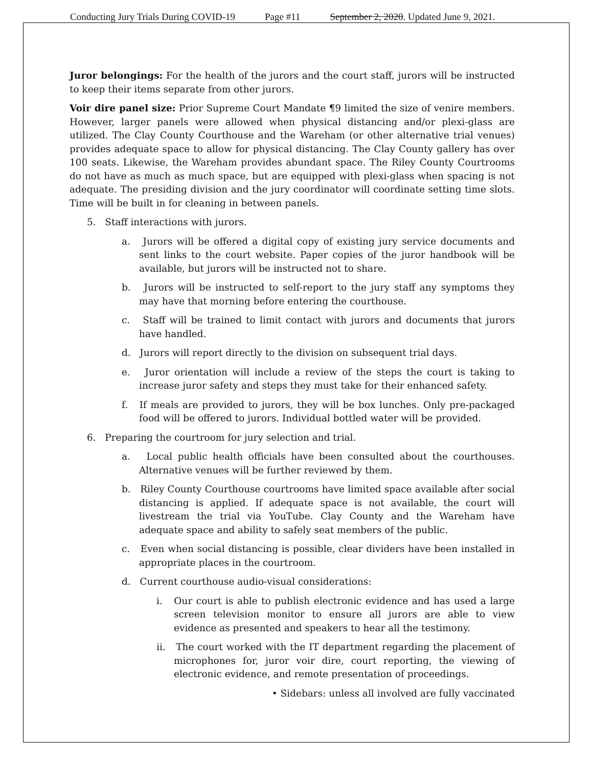Conducting Jury Trials During COVID-19 Page #11 September 2, 2020. Updated June 9, 2021.
Juror belongings: For the health of the jurors and the court staff, jurors will be instructed to keep their items separate from other jurors.
Voir dire panel size: Prior Supreme Court Mandate ¶9 limited the size of venire members. However, larger panels were allowed when physical distancing and/or plexi-glass are utilized. The Clay County Courthouse and the Wareham (or other alternative trial venues) provides adequate space to allow for physical distancing. The Clay County gallery has over 100 seats. Likewise, the Wareham provides abundant space. The Riley County Courtrooms do not have as much as much space, but are equipped with plexi-glass when spacing is not adequate. The presiding division and the jury coordinator will coordinate setting time slots. Time will be built in for cleaning in between panels.
5. Staff interactions with jurors.
a. Jurors will be offered a digital copy of existing jury service documents and sent links to the court website. Paper copies of the juror handbook will be available, but jurors will be instructed not to share.
b. Jurors will be instructed to self-report to the jury staff any symptoms they may have that morning before entering the courthouse.
c. Staff will be trained to limit contact with jurors and documents that jurors have handled.
d. Jurors will report directly to the division on subsequent trial days.
e. Juror orientation will include a review of the steps the court is taking to increase juror safety and steps they must take for their enhanced safety.
f. If meals are provided to jurors, they will be box lunches. Only pre-packaged food will be offered to jurors. Individual bottled water will be provided.
6. Preparing the courtroom for jury selection and trial.
a. Local public health officials have been consulted about the courthouses. Alternative venues will be further reviewed by them.
b. Riley County Courthouse courtrooms have limited space available after social distancing is applied. If adequate space is not available, the court will livestream the trial via YouTube. Clay County and the Wareham have adequate space and ability to safely seat members of the public.
c. Even when social distancing is possible, clear dividers have been installed in appropriate places in the courtroom.
d. Current courthouse audio-visual considerations:
i. Our court is able to publish electronic evidence and has used a large screen television monitor to ensure all jurors are able to view evidence as presented and speakers to hear all the testimony.
ii. The court worked with the IT department regarding the placement of microphones for, juror voir dire, court reporting, the viewing of electronic evidence, and remote presentation of proceedings.
• Sidebars: unless all involved are fully vaccinated